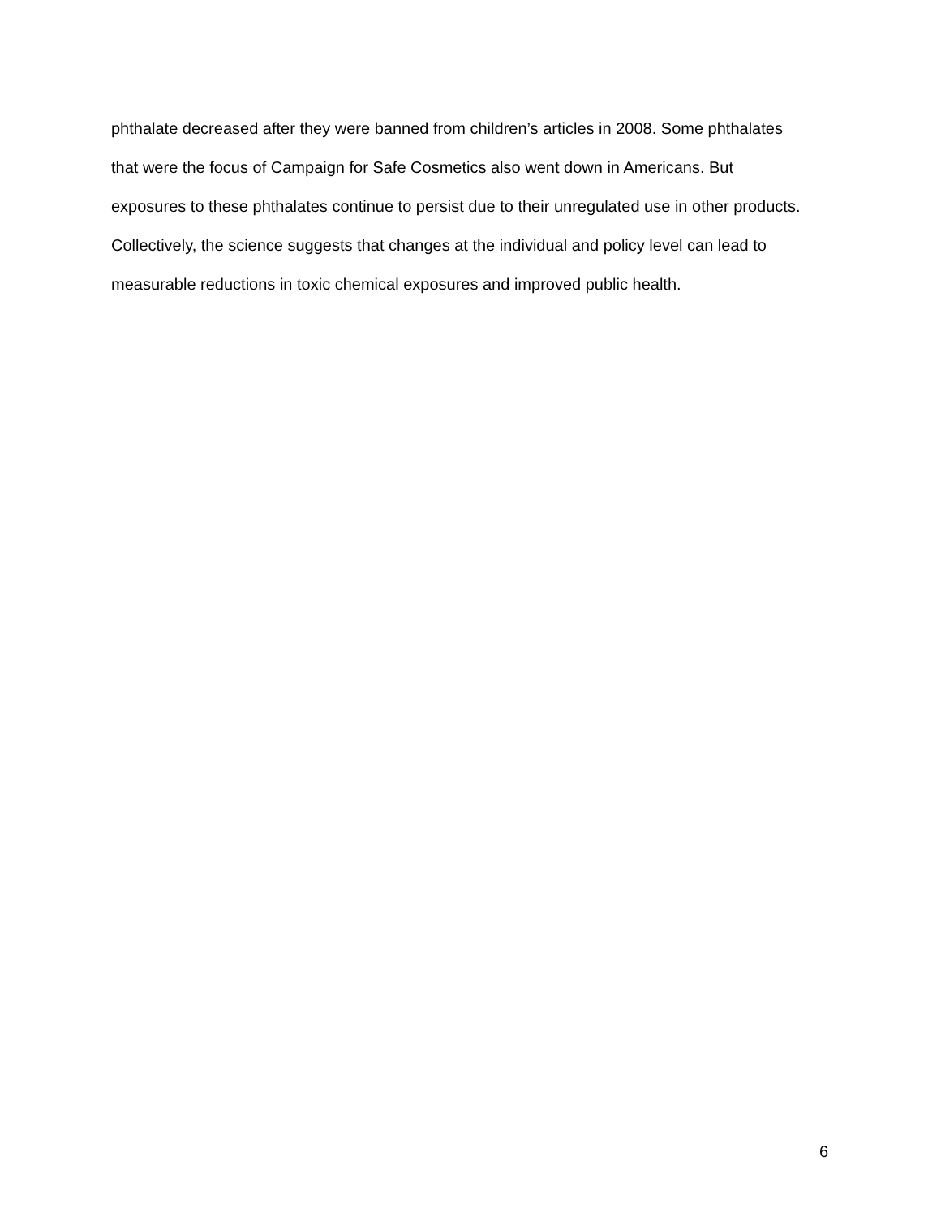phthalate decreased after they were banned from children’s articles in 2008. Some phthalates
that were the focus of Campaign for Safe Cosmetics also went down in Americans. But
exposures to these phthalates continue to persist due to their unregulated use in other products.
Collectively, the science suggests that changes at the individual and policy level can lead to
measurable reductions in toxic chemical exposures and improved public health.
6